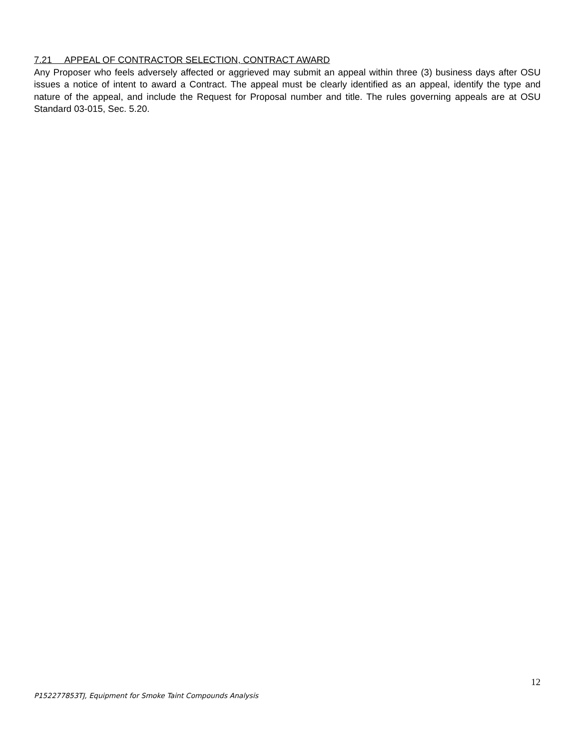7.21 APPEAL OF CONTRACTOR SELECTION, CONTRACT AWARD
Any Proposer who feels adversely affected or aggrieved may submit an appeal within three (3) business days after OSU issues a notice of intent to award a Contract. The appeal must be clearly identified as an appeal, identify the type and nature of the appeal, and include the Request for Proposal number and title. The rules governing appeals are at OSU Standard 03-015, Sec. 5.20.
12
P152277853TJ, Equipment for Smoke Taint Compounds Analysis